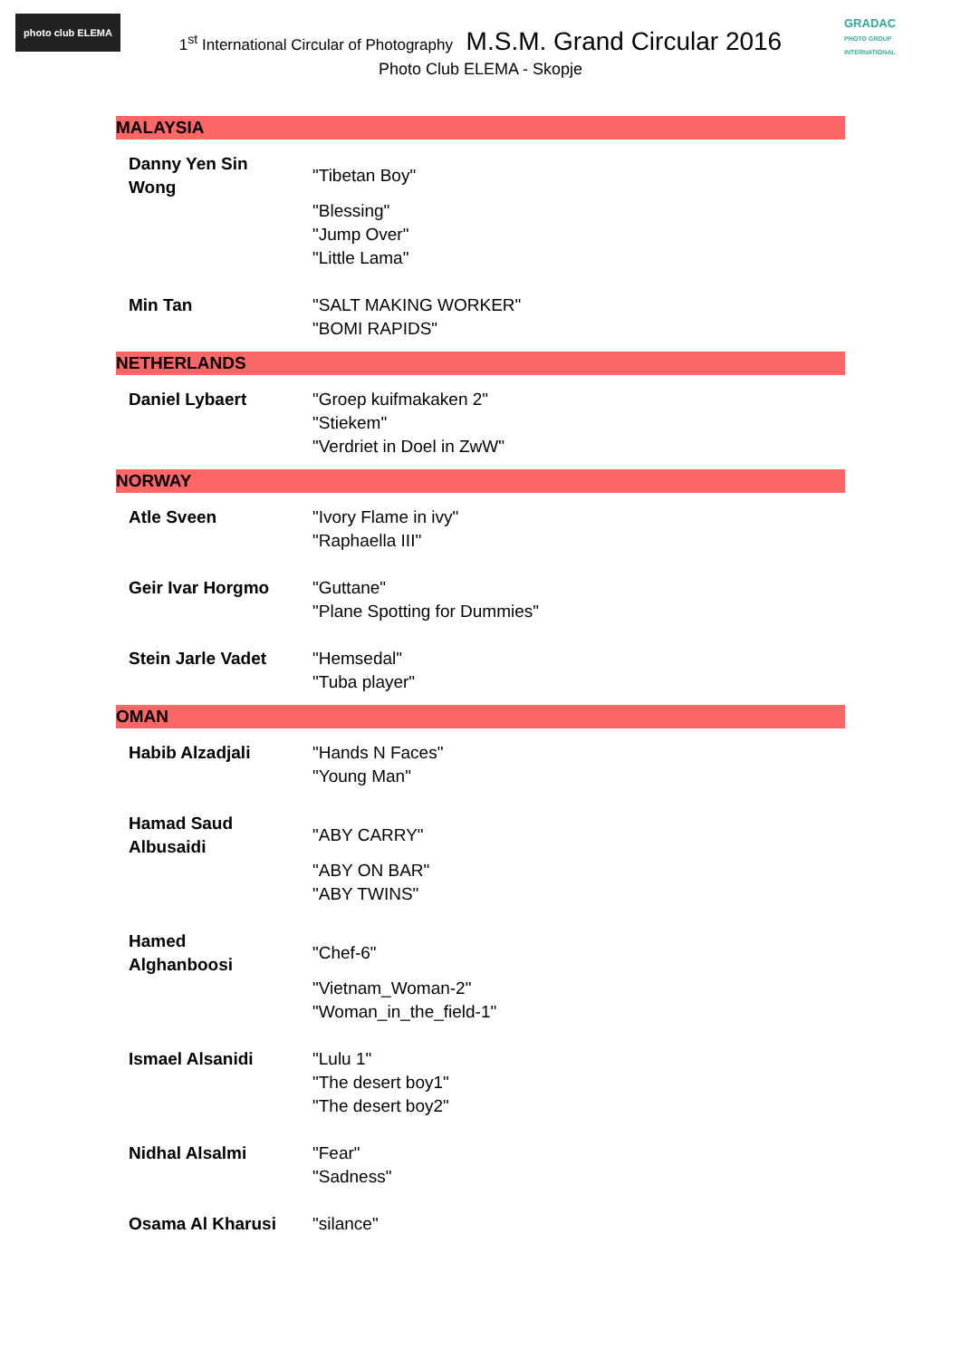photo club ELEMA
GRADAC
PHOTO GROUP INTERNATIONAL
1<sup>st</sup> International Circular of Photography M.S.M. Grand Circular 2016
Photo Club ELEMA - Skopje
| MALAYSIA | |
| --- | --- |
| Danny Yen Sin Wong | "Tibetan Boy" "Blessing" "Jump Over" "Little Lama" |
| Min Tan | "SALT MAKING WORKER" "BOMI RAPIDS" |
| NETHERLANDS | |
| Daniel Lybaert | "Groep kuifmakaken 2" "Stiekem" "Verdriet in Doel in ZwW" |
| NORWAY | |
| Atle Sveen | "Ivory Flame in ivy" "Raphaella III" |
| Geir Ivar Horgmo | "Guttane" "Plane Spotting for Dummies" |
| Stein Jarle Vadet | "Hemsedal" "Tuba player" |
| OMAN | |
| Habib Alzadjali | "Hands N Faces" "Young Man" |
| Hamad Saud Albusaidi | "ABY CARRY" "ABY ON BAR" "ABY TWINS" |
| Hamed Alghanboosi | "Chef-6" "Vietnam_Woman-2" "Woman_in_the_field-1" |
| Ismael Alsanidi | "Lulu 1" "The desert boy1" "The desert boy2" |
| Nidhal Alsalmi | "Fear" "Sadness" |
| Osama Al Kharusi | "silance" |